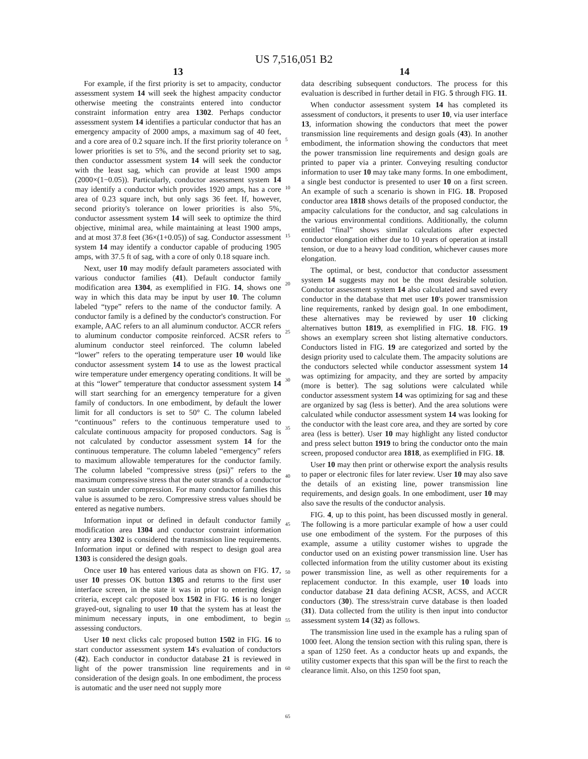US 7,516,051 B2
13
For example, if the first priority is set to ampacity, conductor assessment system 14 will seek the highest ampacity conductor otherwise meeting the constraints entered into conductor constraint information entry area 1302. Perhaps conductor assessment system 14 identifies a particular conductor that has an emergency ampacity of 2000 amps, a maximum sag of 40 feet, and a core area of 0.2 square inch. If the first priority tolerance on lower priorities is set to 5%, and the second priority set to sag, then conductor assessment system 14 will seek the conductor with the least sag, which can provide at least 1900 amps (2000×(1−0.05)). Particularly, conductor assessment system 14 may identify a conductor which provides 1920 amps, has a core area of 0.23 square inch, but only sags 36 feet. If, however, second priority's tolerance on lower priorities is also 5%, conductor assessment system 14 will seek to optimize the third objective, minimal area, while maintaining at least 1900 amps, and at most 37.8 feet (36×(1+0.05)) of sag. Conductor assessment system 14 may identify a conductor capable of producing 1905 amps, with 37.5 ft of sag, with a core of only 0.18 square inch.
Next, user 10 may modify default parameters associated with various conductor families (41). Default conductor family modification area 1304, as exemplified in FIG. 14, shows one way in which this data may be input by user 10. The column labeled “type” refers to the name of the conductor family. A conductor family is a defined by the conductor's construction. For example, AAC refers to an all aluminum conductor. ACCR refers to aluminum conductor composite reinforced. ACSR refers to aluminum conductor steel reinforced. The column labeled “lower” refers to the operating temperature user 10 would like conductor assessment system 14 to use as the lowest practical wire temperature under emergency operating conditions. It will be at this “lower” temperature that conductor assessment system 14 will start searching for an emergency temperature for a given family of conductors. In one embodiment, by default the lower limit for all conductors is set to 50° C. The column labeled “continuous” refers to the continuous temperature used to calculate continuous ampacity for proposed conductors. Sag is not calculated by conductor assessment system 14 for the continuous temperature. The column labeled “emergency” refers to maximum allowable temperatures for the conductor family. The column labeled “compressive stress (psi)” refers to the maximum compressive stress that the outer strands of a conductor can sustain under compression. For many conductor families this value is assumed to be zero. Compressive stress values should be entered as negative numbers.
Information input or defined in default conductor family modification area 1304 and conductor constraint information entry area 1302 is considered the transmission line requirements. Information input or defined with respect to design goal area 1303 is considered the design goals.
Once user 10 has entered various data as shown on FIG. 17, user 10 presses OK button 1305 and returns to the first user interface screen, in the state it was in prior to entering design criteria, except calc proposed box 1502 in FIG. 16 is no longer grayed-out, signaling to user 10 that the system has at least the minimum necessary inputs, in one embodiment, to begin assessing conductors.
User 10 next clicks calc proposed button 1502 in FIG. 16 to start conductor assessment system 14's evaluation of conductors (42). Each conductor in conductor database 21 is reviewed in light of the power transmission line requirements and in consideration of the design goals. In one embodiment, the process is automatic and the user need not supply more
5
10
15
20
25
30
35
40
45
50
55
60
65
14
data describing subsequent conductors. The process for this evaluation is described in further detail in FIG. 5 through FIG. 11.
When conductor assessment system 14 has completed its assessment of conductors, it presents to user 10, via user interface 13, information showing the conductors that meet the power transmission line requirements and design goals (43). In another embodiment, the information showing the conductors that meet the power transmission line requirements and design goals are printed to paper via a printer. Conveying resulting conductor information to user 10 may take many forms. In one embodiment, a single best conductor is presented to user 10 on a first screen. An example of such a scenario is shown in FIG. 18. Proposed conductor area 1818 shows details of the proposed conductor, the ampacity calculations for the conductor, and sag calculations in the various environmental conditions. Additionally, the column entitled “final” shows similar calculations after expected conductor elongation either due to 10 years of operation at install tension, or due to a heavy load condition, whichever causes more elongation.
The optimal, or best, conductor that conductor assessment system 14 suggests may not be the most desirable solution. Conductor assessment system 14 also calculated and saved every conductor in the database that met user 10's power transmission line requirements, ranked by design goal. In one embodiment, these alternatives may be reviewed by user 10 clicking alternatives button 1819, as exemplified in FIG. 18. FIG. 19 shows an exemplary screen shot listing alternative conductors. Conductors listed in FIG. 19 are categorized and sorted by the design priority used to calculate them. The ampacity solutions are the conductors selected while conductor assessment system 14 was optimizing for ampacity, and they are sorted by ampacity (more is better). The sag solutions were calculated while conductor assessment system 14 was optimizing for sag and these are organized by sag (less is better). And the area solutions were calculated while conductor assessment system 14 was looking for the conductor with the least core area, and they are sorted by core area (less is better). User 10 may highlight any listed conductor and press select button 1919 to bring the conductor onto the main screen, proposed conductor area 1818, as exemplified in FIG. 18.
User 10 may then print or otherwise export the analysis results to paper or electronic files for later review. User 10 may also save the details of an existing line, power transmission line requirements, and design goals. In one embodiment, user 10 may also save the results of the conductor analysis.
FIG. 4, up to this point, has been discussed mostly in general. The following is a more particular example of how a user could use one embodiment of the system. For the purposes of this example, assume a utility customer wishes to upgrade the conductor used on an existing power transmission line. User has collected information from the utility customer about its existing power transmission line, as well as other requirements for a replacement conductor. In this example, user 10 loads into conductor database 21 data defining ACSR, ACSS, and ACCR conductors (30). The stress/strain curve database is then loaded (31). Data collected from the utility is then input into conductor assessment system 14 (32) as follows.
The transmission line used in the example has a ruling span of 1000 feet. Along the tension section with this ruling span, there is a span of 1250 feet. As a conductor heats up and expands, the utility customer expects that this span will be the first to reach the clearance limit. Also, on this 1250 foot span,